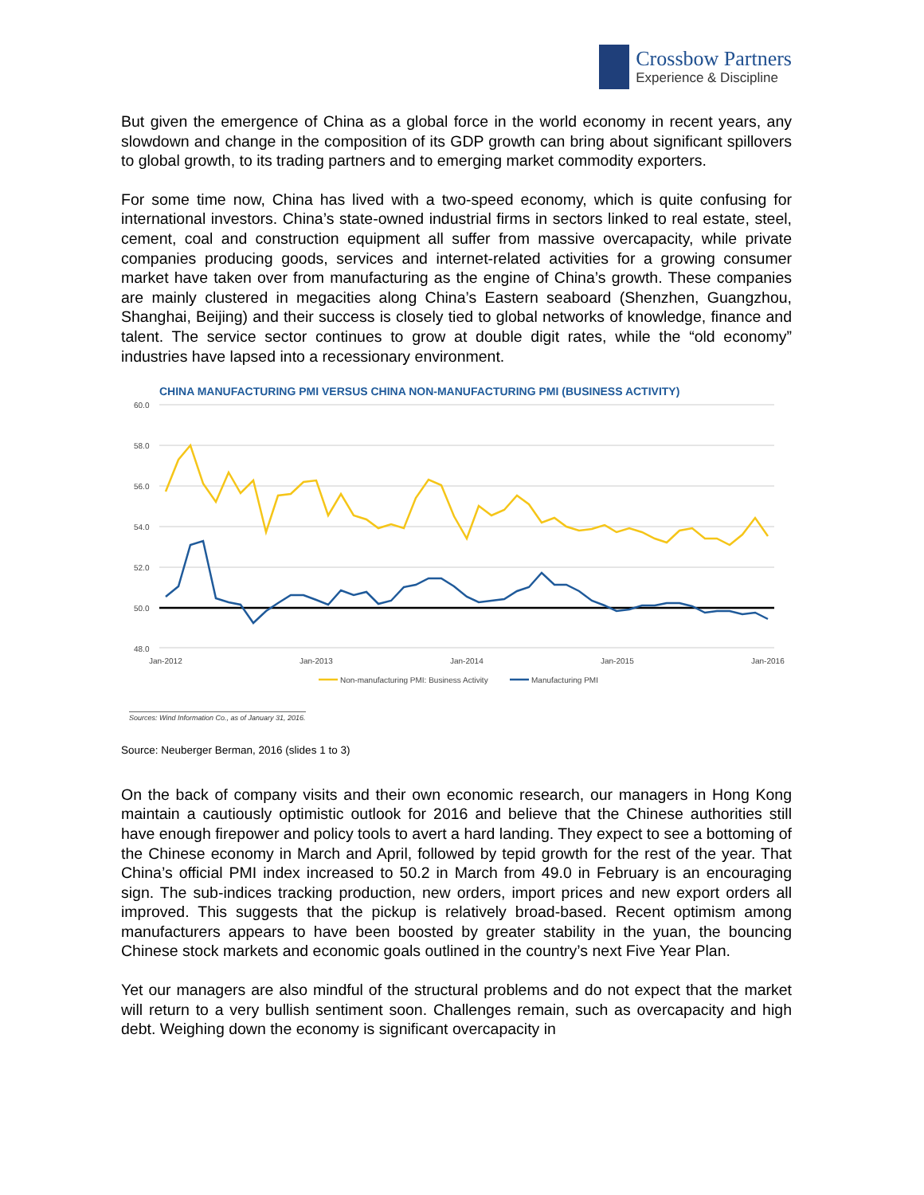Crossbow Partners
Experience & Discipline
But given the emergence of China as a global force in the world economy in recent years, any slowdown and change in the composition of its GDP growth can bring about significant spillovers to global growth, to its trading partners and to emerging market commodity exporters.
For some time now, China has lived with a two-speed economy, which is quite confusing for international investors. China’s state-owned industrial firms in sectors linked to real estate, steel, cement, coal and construction equipment all suffer from massive overcapacity, while private companies producing goods, services and internet-related activities for a growing consumer market have taken over from manufacturing as the engine of China’s growth. These companies are mainly clustered in megacities along China’s Eastern seaboard (Shenzhen, Guangzhou, Shanghai, Beijing) and their success is closely tied to global networks of knowledge, finance and talent. The service sector continues to grow at double digit rates, while the “old economy” industries have lapsed into a recessionary environment.
CHINA MANUFACTURING PMI VERSUS CHINA NON-MANUFACTURING PMI (BUSINESS ACTIVITY)
60.0
58.0
56.0
54.0
52.0
50.0
48.0
Jan-2012
Jan-2013
Jan-2014
Jan-2015
Jan-2016
Non-manufacturing PMI: Business Activity
Manufacturing PMI
Sources: Wind Information Co., as of January 31, 2016.
Source: Neuberger Berman, 2016 (slides 1 to 3)
On the back of company visits and their own economic research, our managers in Hong Kong maintain a cautiously optimistic outlook for 2016 and believe that the Chinese authorities still have enough firepower and policy tools to avert a hard landing. They expect to see a bottoming of the Chinese economy in March and April, followed by tepid growth for the rest of the year. That China’s official PMI index increased to 50.2 in March from 49.0 in February is an encouraging sign. The sub-indices tracking production, new orders, import prices and new export orders all improved. This suggests that the pickup is relatively broad-based. Recent optimism among manufacturers appears to have been boosted by greater stability in the yuan, the bouncing Chinese stock markets and economic goals outlined in the country’s next Five Year Plan.
Yet our managers are also mindful of the structural problems and do not expect that the market will return to a very bullish sentiment soon. Challenges remain, such as overcapacity and high debt. Weighing down the economy is significant overcapacity in